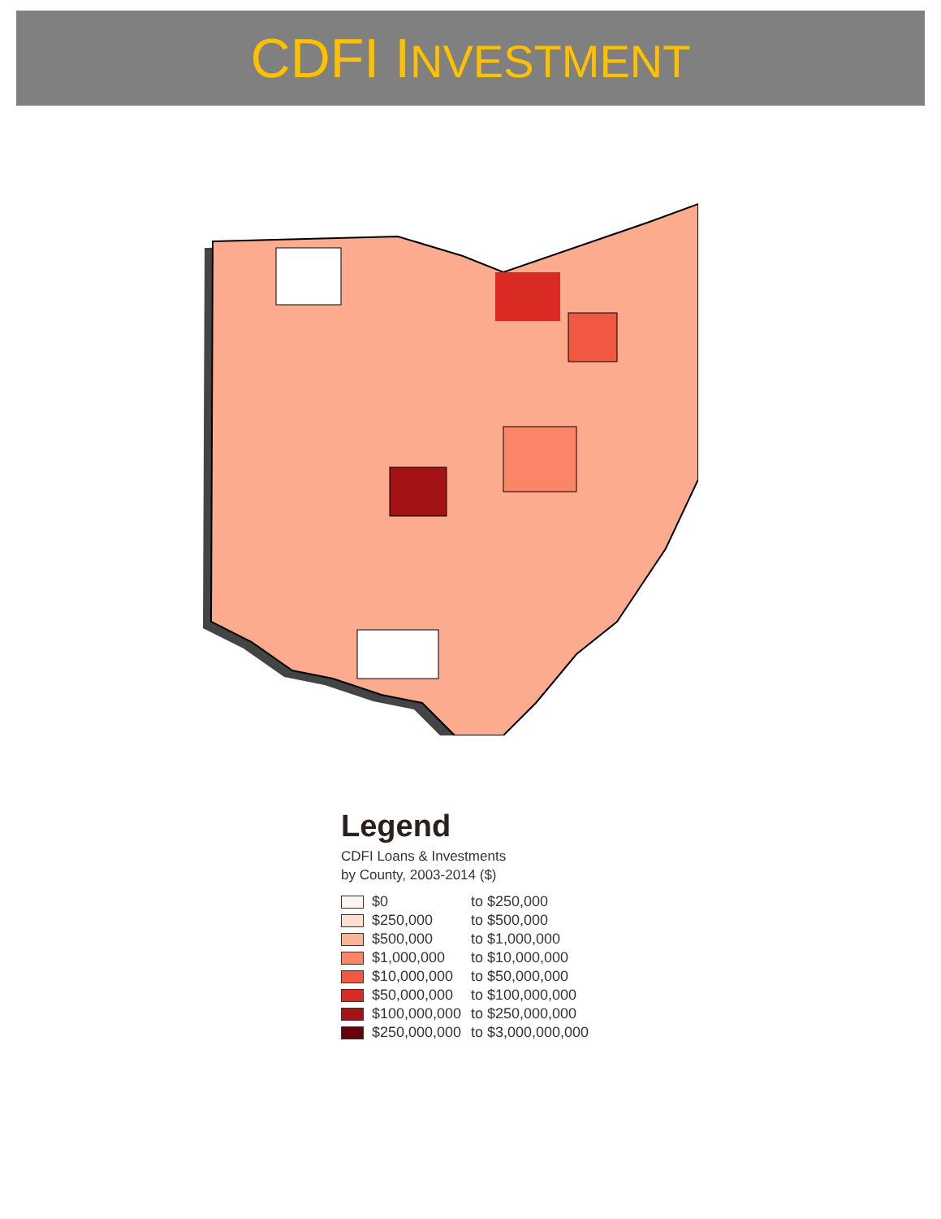CDFI INVESTMENT
Legend
CDFI Loans & Investments
by County, 2003-2014 ($)
$0 to $250,000
$250,000 to $500,000
$500,000 to $1,000,000
$1,000,000 to $10,000,000
$10,000,000 to $50,000,000
$50,000,000 to $100,000,000
$100,000,000 to $250,000,000
$250,000,000 to $3,000,000,000